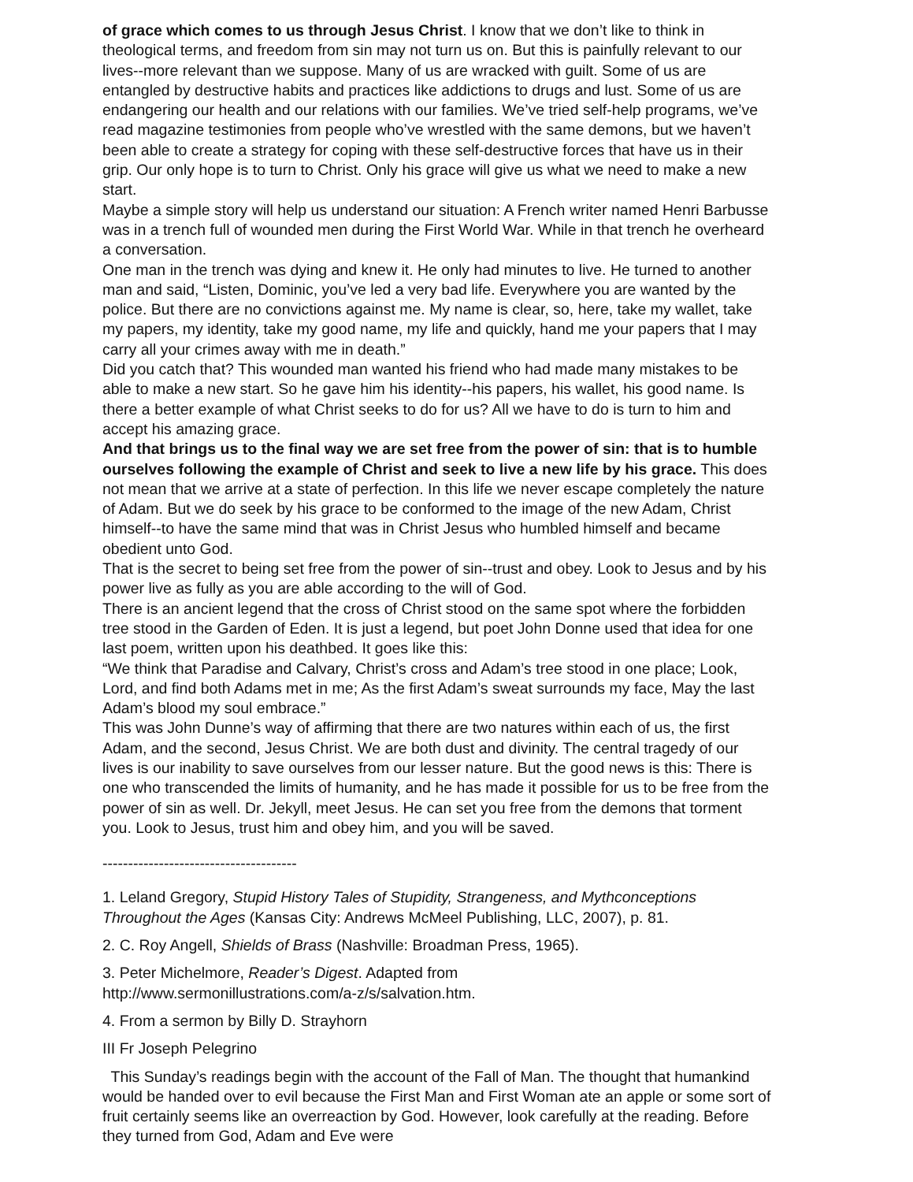of grace which comes to us through Jesus Christ. I know that we don’t like to think in theological terms, and freedom from sin may not turn us on. But this is painfully relevant to our lives--more relevant than we suppose. Many of us are wracked with guilt. Some of us are entangled by destructive habits and practices like addictions to drugs and lust. Some of us are endangering our health and our relations with our families. We’ve tried self-help programs, we’ve read magazine testimonies from people who’ve wrestled with the same demons, but we haven’t been able to create a strategy for coping with these self-destructive forces that have us in their grip. Our only hope is to turn to Christ. Only his grace will give us what we need to make a new start.
Maybe a simple story will help us understand our situation: A French writer named Henri Barbusse was in a trench full of wounded men during the First World War. While in that trench he overheard a conversation.
One man in the trench was dying and knew it. He only had minutes to live. He turned to another man and said, “Listen, Dominic, you’ve led a very bad life. Everywhere you are wanted by the police. But there are no convictions against me. My name is clear, so, here, take my wallet, take my papers, my identity, take my good name, my life and quickly, hand me your papers that I may carry all your crimes away with me in death.”
Did you catch that? This wounded man wanted his friend who had made many mistakes to be able to make a new start. So he gave him his identity--his papers, his wallet, his good name. Is there a better example of what Christ seeks to do for us? All we have to do is turn to him and accept his amazing grace.
And that brings us to the final way we are set free from the power of sin: that is to humble ourselves following the example of Christ and seek to live a new life by his grace. This does not mean that we arrive at a state of perfection. In this life we never escape completely the nature of Adam. But we do seek by his grace to be conformed to the image of the new Adam, Christ himself--to have the same mind that was in Christ Jesus who humbled himself and became obedient unto God.
That is the secret to being set free from the power of sin--trust and obey. Look to Jesus and by his power live as fully as you are able according to the will of God.
There is an ancient legend that the cross of Christ stood on the same spot where the forbidden tree stood in the Garden of Eden. It is just a legend, but poet John Donne used that idea for one last poem, written upon his deathbed. It goes like this:
“We think that Paradise and Calvary, Christ’s cross and Adam’s tree stood in one place; Look, Lord, and find both Adams met in me; As the first Adam’s sweat surrounds my face, May the last Adam’s blood my soul embrace.”
This was John Dunne’s way of affirming that there are two natures within each of us, the first Adam, and the second, Jesus Christ. We are both dust and divinity. The central tragedy of our lives is our inability to save ourselves from our lesser nature. But the good news is this: There is one who transcended the limits of humanity, and he has made it possible for us to be free from the power of sin as well. Dr. Jekyll, meet Jesus. He can set you free from the demons that torment you. Look to Jesus, trust him and obey him, and you will be saved.
--------------------------------------
1. Leland Gregory, Stupid History Tales of Stupidity, Strangeness, and Mythconceptions Throughout the Ages (Kansas City: Andrews McMeel Publishing, LLC, 2007), p. 81.
2. C. Roy Angell, Shields of Brass (Nashville: Broadman Press, 1965).
3. Peter Michelmore, Reader’s Digest. Adapted from
http://www.sermonillustrations.com/a-z/s/salvation.htm.
4. From a sermon by Billy D. Strayhorn
III Fr Joseph Pelegrino
This Sunday’s readings begin with the account of the Fall of Man. The thought that humankind would be handed over to evil because the First Man and First Woman ate an apple or some sort of fruit certainly seems like an overreaction by God. However, look carefully at the reading. Before they turned from God, Adam and Eve were